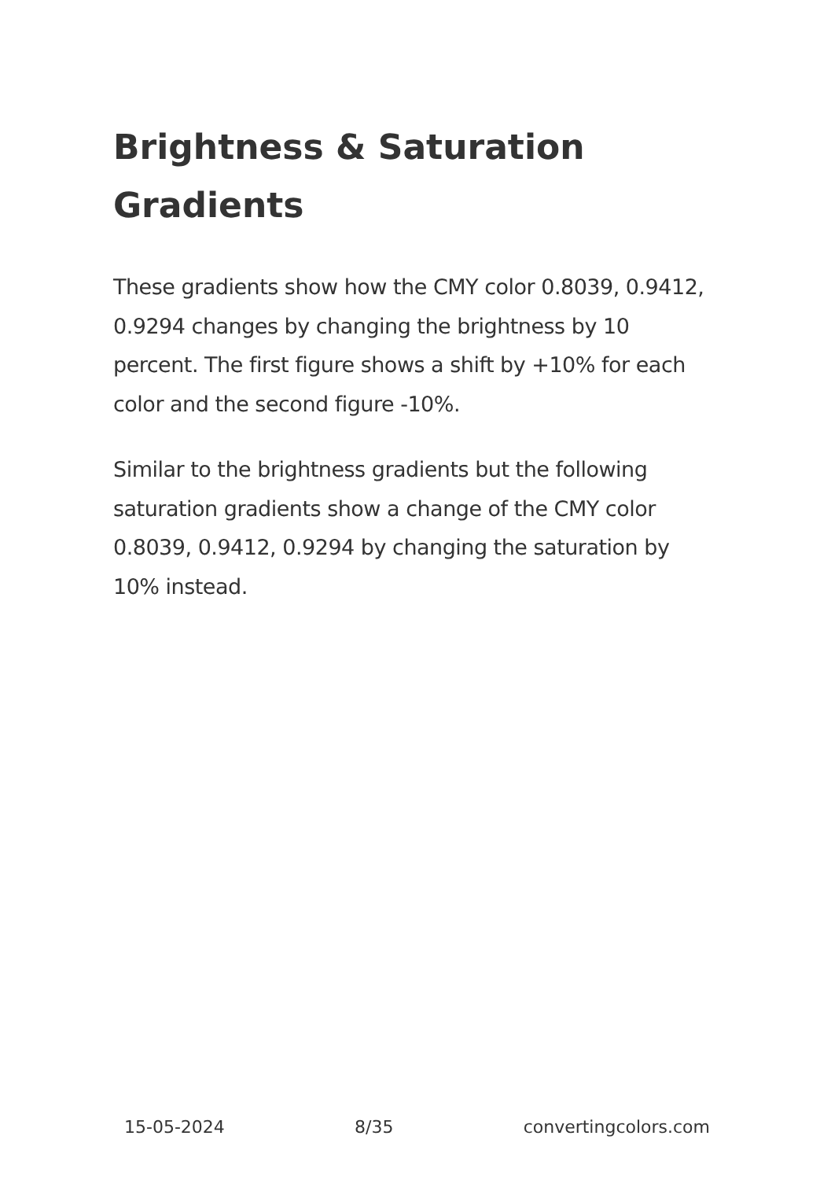Brightness & Saturation Gradients
These gradients show how the CMY color 0.8039, 0.9412, 0.9294 changes by changing the brightness by 10 percent. The first figure shows a shift by +10% for each color and the second figure -10%.
Similar to the brightness gradients but the following saturation gradients show a change of the CMY color 0.8039, 0.9412, 0.9294 by changing the saturation by 10% instead.
15-05-2024 8/35 convertingcolors.com